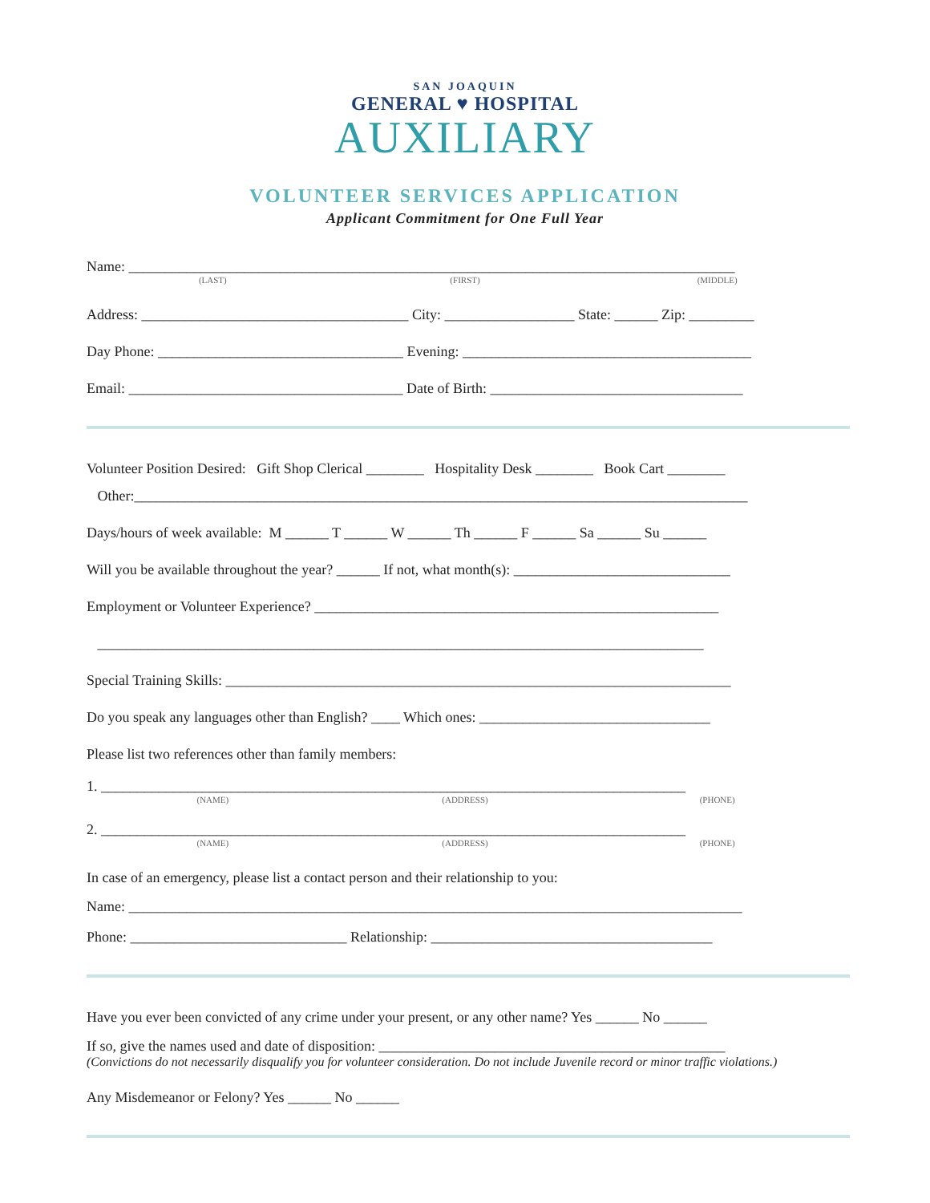SAN JOAQUIN
GENERAL ♥ HOSPITAL
AUXILIARY
VOLUNTEER SERVICES APPLICATION
Applicant Commitment for One Full Year
Name: ____________________________________________________________________________________
(LAST) (FIRST) (MIDDLE)
Address: _____________________________________ City: __________________ State: ______ Zip: _________
Day Phone: __________________________________ Evening: ________________________________________
Email: ______________________________________ Date of Birth: ___________________________________
Volunteer Position Desired: Gift Shop Clerical ________ Hospitality Desk ________ Book Cart ________
Other:_____________________________________________________________________________________
Days/hours of week available: M ______ T ______ W ______ Th ______ F ______ Sa ______ Su ______
Will you be available throughout the year? ______ If not, what month(s): ______________________________
Employment or Volunteer Experience? ________________________________________________________
____________________________________________________________________________________
Special Training Skills: ______________________________________________________________________
Do you speak any languages other than English? ____ Which ones: ________________________________
Please list two references other than family members:
1. _________________________________________________________________________________
(NAME) (ADDRESS) (PHONE)
2. _________________________________________________________________________________
(NAME) (ADDRESS) (PHONE)
In case of an emergency, please list a contact person and their relationship to you:
Name: _____________________________________________________________________________________
Phone: ______________________________ Relationship: _______________________________________
Have you ever been convicted of any crime under your present, or any other name? Yes ______ No ______
If so, give the names used and date of disposition: ________________________________________________
(Convictions do not necessarily disqualify you for volunteer consideration. Do not include Juvenile record or minor traffic violations.)
Any Misdemeanor or Felony? Yes ______ No ______